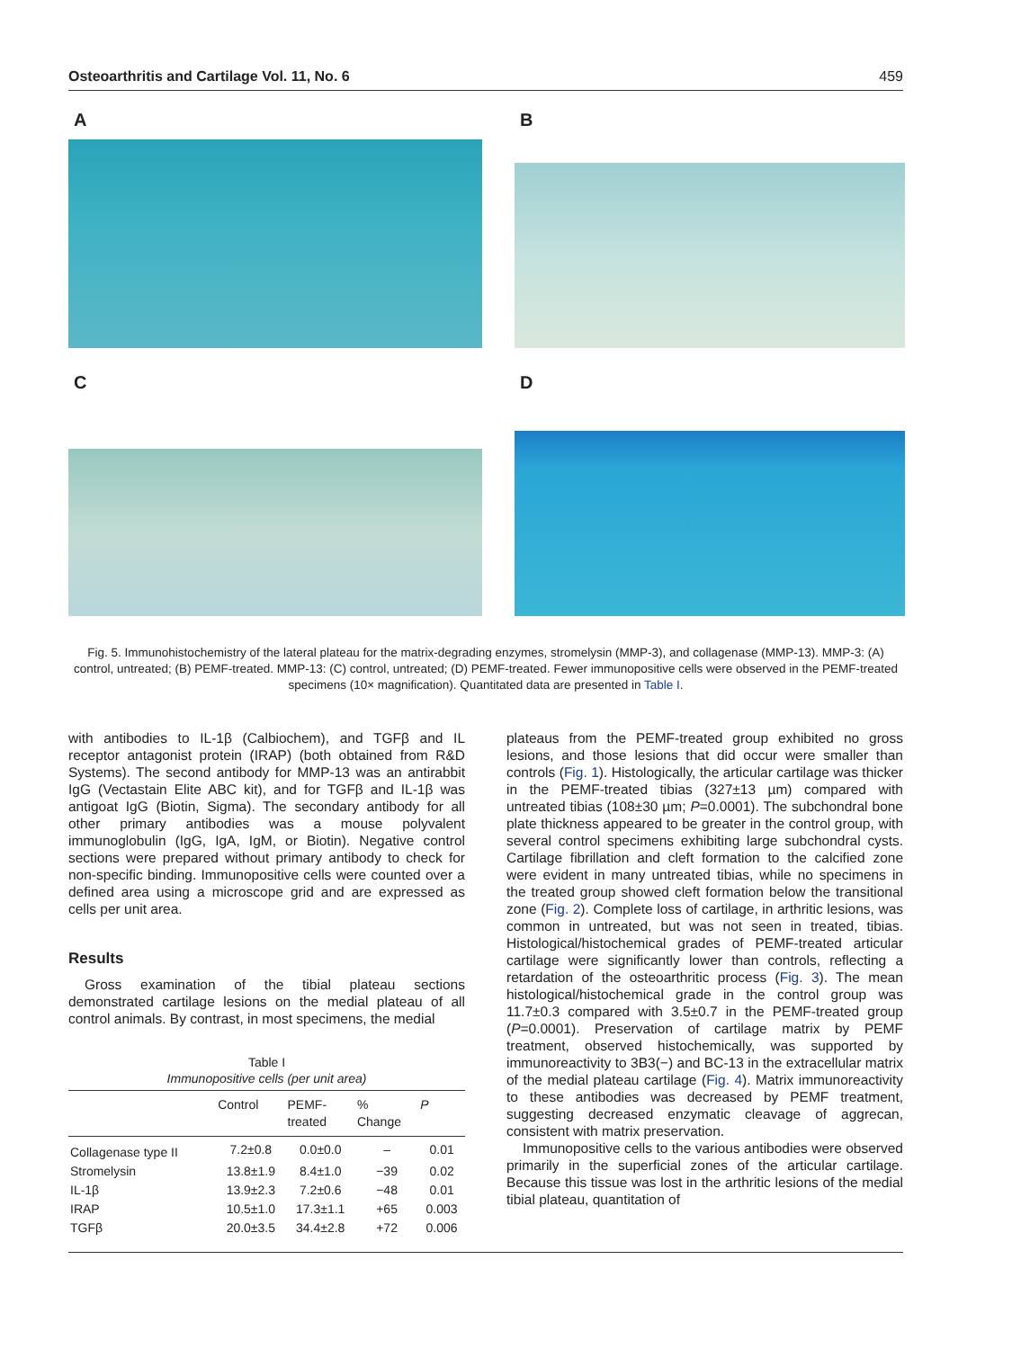Osteoarthritis and Cartilage Vol. 11, No. 6 459
A
B
C
D
Fig. 5. Immunohistochemistry of the lateral plateau for the matrix-degrading enzymes, stromelysin (MMP-3), and collagenase (MMP-13). MMP-3: (A) control, untreated; (B) PEMF-treated. MMP-13: (C) control, untreated; (D) PEMF-treated. Fewer immunopositive cells were observed in the PEMF-treated specimens (10× magnification). Quantitated data are presented in Table I.
with antibodies to IL-1β (Calbiochem), and TGFβ and IL receptor antagonist protein (IRAP) (both obtained from R&D Systems). The second antibody for MMP-13 was an antirabbit IgG (Vectastain Elite ABC kit), and for TGFβ and IL-1β was antigoat IgG (Biotin, Sigma). The secondary antibody for all other primary antibodies was a mouse polyvalent immunoglobulin (IgG, IgA, IgM, or Biotin). Negative control sections were prepared without primary antibody to check for non-specific binding. Immunopositive cells were counted over a defined area using a microscope grid and are expressed as cells per unit area.
Results
Gross examination of the tibial plateau sections demonstrated cartilage lesions on the medial plateau of all control animals. By contrast, in most specimens, the medial
Table I
Immunopositive cells (per unit area)
| | Control | PEMF- treated | % Change | P |
| --- | --- | --- | --- | --- |
| Collagenase type II | 7.2±0.8 | 0.0±0.0 | – | 0.01 |
| Stromelysin | 13.8±1.9 | 8.4±1.0 | −39 | 0.02 |
| IL-1β | 13.9±2.3 | 7.2±0.6 | −48 | 0.01 |
| IRAP | 10.5±1.0 | 17.3±1.1 | +65 | 0.003 |
| TGFβ | 20.0±3.5 | 34.4±2.8 | +72 | 0.006 |
plateaus from the PEMF-treated group exhibited no gross lesions, and those lesions that did occur were smaller than controls (Fig. 1). Histologically, the articular cartilage was thicker in the PEMF-treated tibias (327±13 µm) compared with untreated tibias (108±30 µm; P=0.0001). The subchondral bone plate thickness appeared to be greater in the control group, with several control specimens exhibiting large subchondral cysts. Cartilage fibrillation and cleft formation to the calcified zone were evident in many untreated tibias, while no specimens in the treated group showed cleft formation below the transitional zone (Fig. 2). Complete loss of cartilage, in arthritic lesions, was common in untreated, but was not seen in treated, tibias. Histological/histochemical grades of PEMF-treated articular cartilage were significantly lower than controls, reflecting a retardation of the osteoarthritic process (Fig. 3). The mean histological/histochemical grade in the control group was 11.7±0.3 compared with 3.5±0.7 in the PEMF-treated group (P=0.0001). Preservation of cartilage matrix by PEMF treatment, observed histochemically, was supported by immunoreactivity to 3B3(−) and BC-13 in the extracellular matrix of the medial plateau cartilage (Fig. 4). Matrix immunoreactivity to these antibodies was decreased by PEMF treatment, suggesting decreased enzymatic cleavage of aggrecan, consistent with matrix preservation.
Immunopositive cells to the various antibodies were observed primarily in the superficial zones of the articular cartilage. Because this tissue was lost in the arthritic lesions of the medial tibial plateau, quantitation of